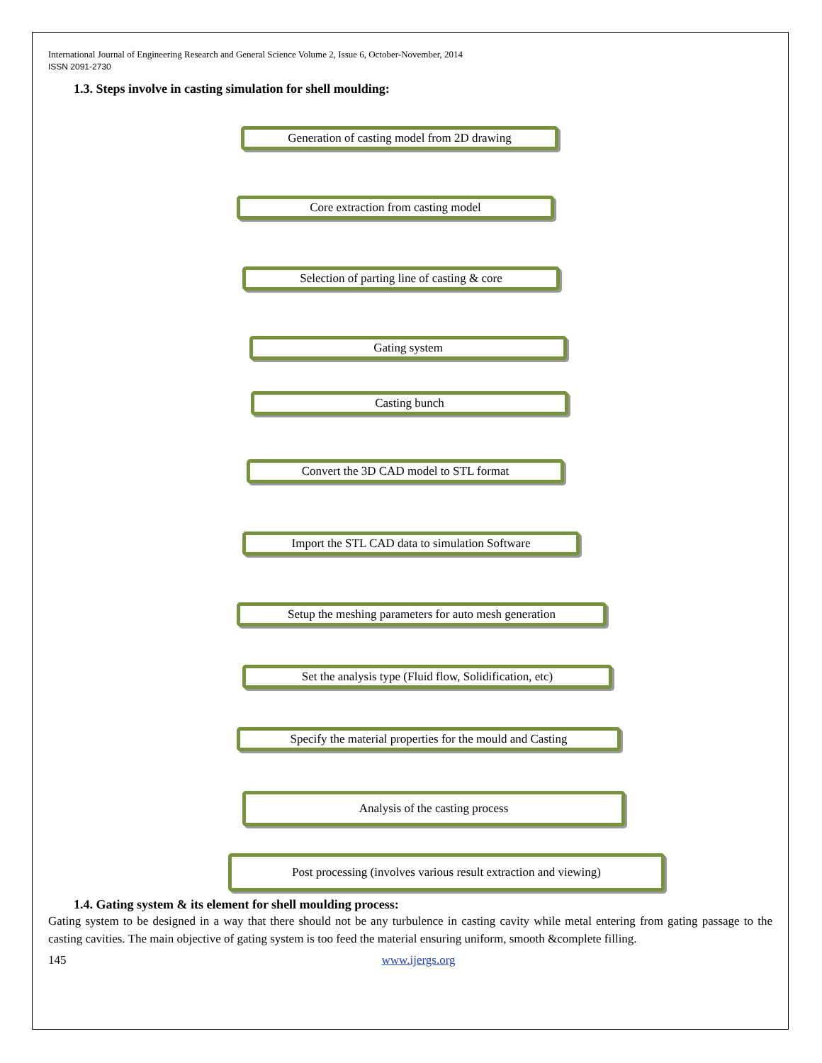International Journal of Engineering Research and General Science Volume 2, Issue 6, October-November, 2014
ISSN 2091-2730
1.3. Steps involve in casting simulation for shell moulding:
Generation of casting model from 2D drawing
Core extraction from casting model
Selection of parting line of casting & core
Gating system
Casting bunch
Convert the 3D CAD model to STL format
Import the STL CAD data to simulation Software
Setup the meshing parameters for auto mesh generation
Set the analysis type (Fluid flow, Solidification, etc)
Specify the material properties for the mould and Casting
Analysis of the casting process
Post processing (involves various result extraction and viewing)
1.4. Gating system & its element for shell moulding process:
Gating system to be designed in a way that there should not be any turbulence in casting cavity while metal entering from gating passage to the casting cavities. The main objective of gating system is too feed the material ensuring uniform, smooth &complete filling.
145 www.ijergs.org